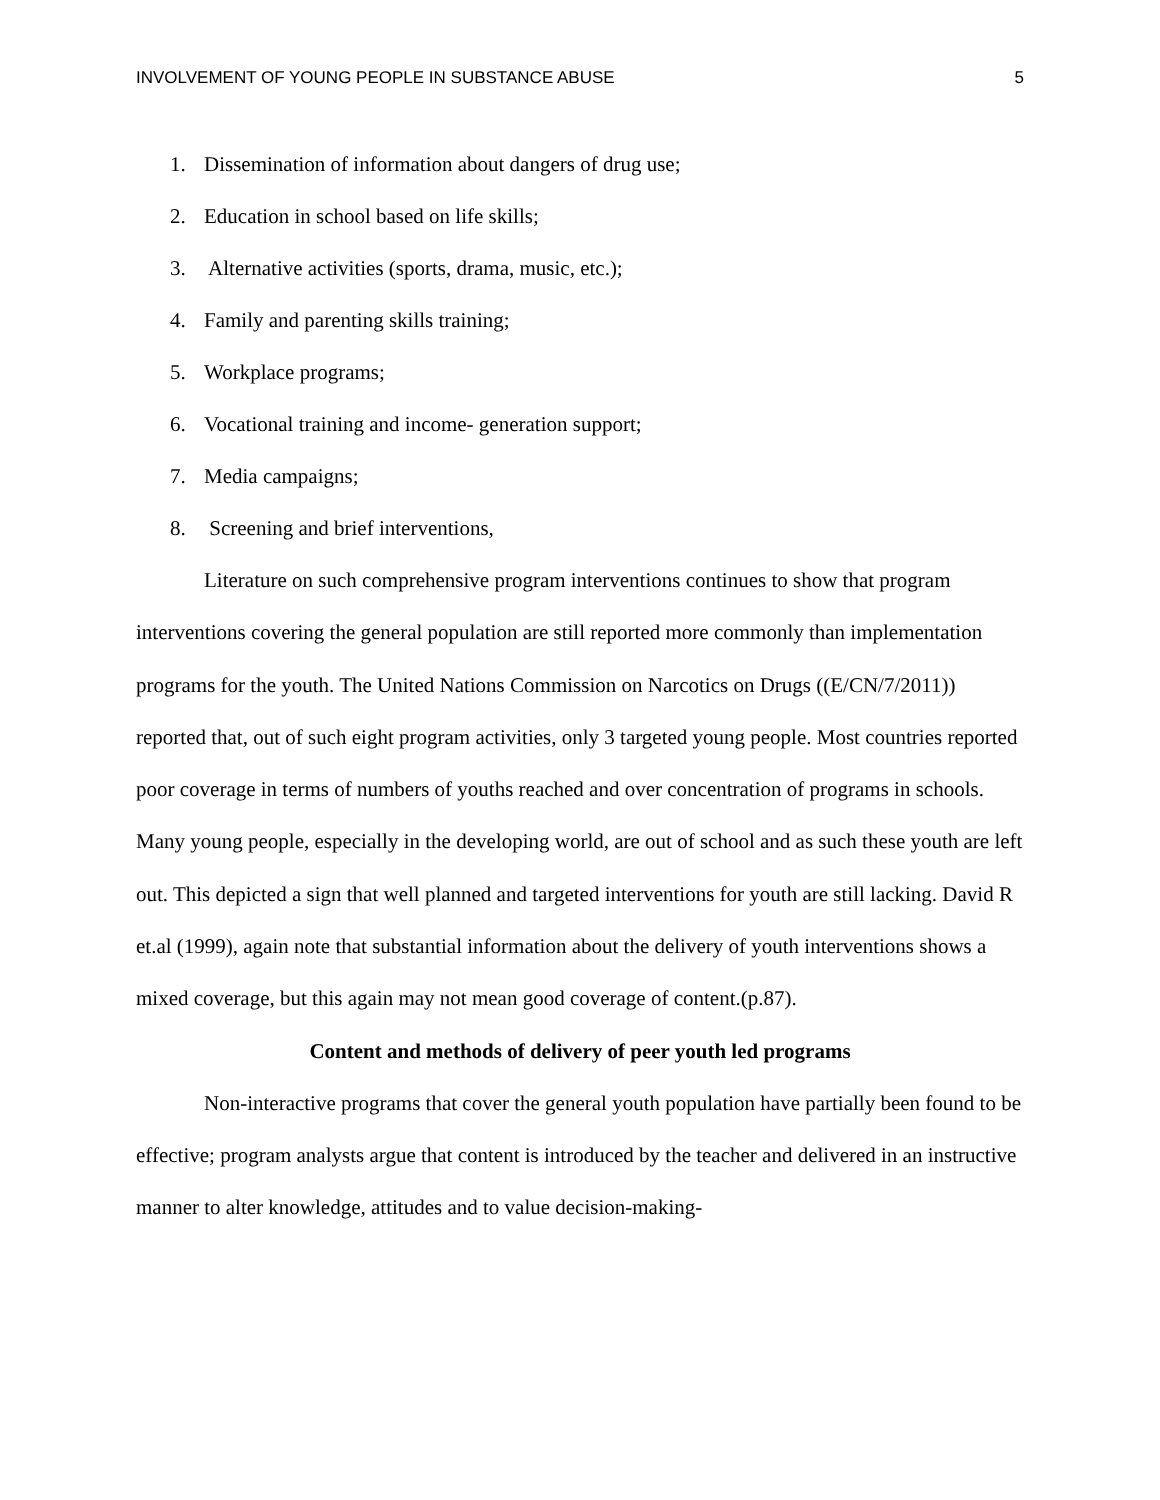INVOLVEMENT OF YOUNG PEOPLE IN SUBSTANCE ABUSE 5
1. Dissemination of information about dangers of drug use;
2. Education in school based on life skills;
3. Alternative activities (sports, drama, music, etc.);
4. Family and parenting skills training;
5. Workplace programs;
6. Vocational training and income- generation support;
7. Media campaigns;
8. Screening and brief interventions,
Literature on such comprehensive program interventions continues to show that program interventions covering the general population are still reported more commonly than implementation programs for the youth. The United Nations Commission on Narcotics on Drugs ((E/CN/7/2011)) reported that, out of such eight program activities, only 3 targeted young people. Most countries reported poor coverage in terms of numbers of youths reached and over concentration of programs in schools. Many young people, especially in the developing world, are out of school and as such these youth are left out. This depicted a sign that well planned and targeted interventions for youth are still lacking. David R et.al (1999), again note that substantial information about the delivery of youth interventions shows a mixed coverage, but this again may not mean good coverage of content.(p.87).
Content and methods of delivery of peer youth led programs
Non-interactive programs that cover the general youth population have partially been found to be effective; program analysts argue that content is introduced by the teacher and delivered in an instructive manner to alter knowledge, attitudes and to value decision-making-